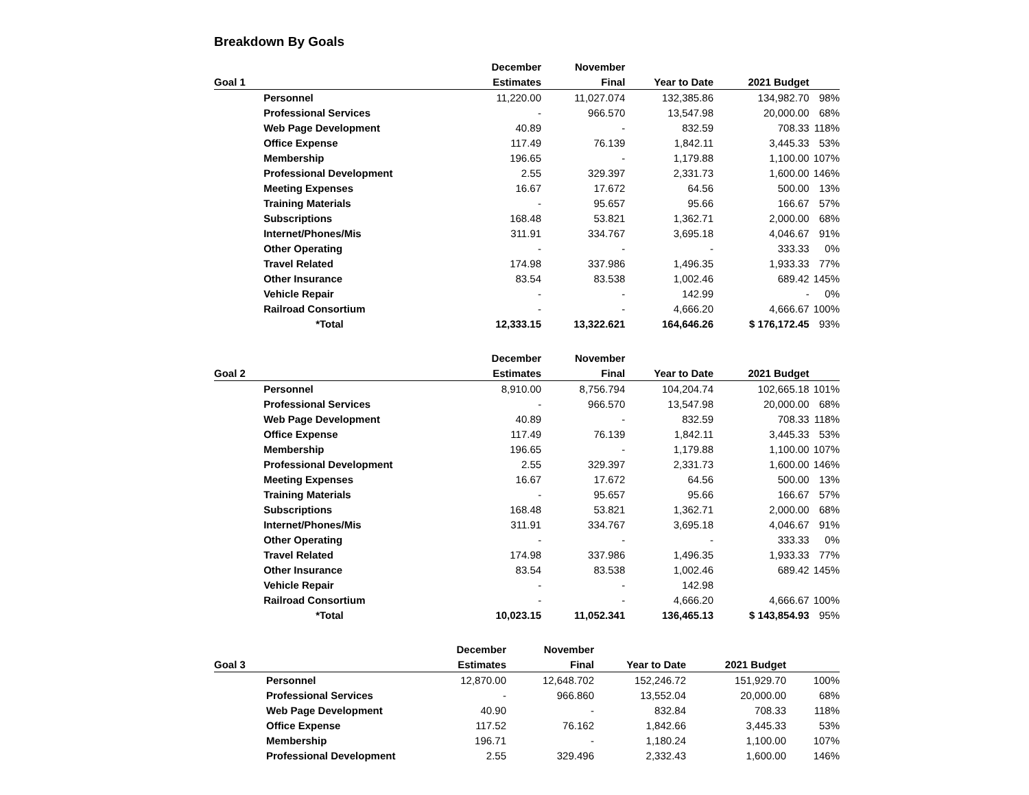Breakdown By Goals
| | | December | November | | | |
| Goal 1 | | Estimates | Final | Year to Date | 2021 Budget | |
| | Personnel | 11,220.00 | 11,027.074 | 132,385.86 | 134,982.70 | 98% |
| | Professional Services | - | 966.570 | 13,547.98 | 20,000.00 | 68% |
| | Web Page Development | 40.89 | - | 832.59 | 708.33 | 118% |
| | Office Expense | 117.49 | 76.139 | 1,842.11 | 3,445.33 | 53% |
| | Membership | 196.65 | - | 1,179.88 | 1,100.00 | 107% |
| | Professional Development | 2.55 | 329.397 | 2,331.73 | 1,600.00 | 146% |
| | Meeting Expenses | 16.67 | 17.672 | 64.56 | 500.00 | 13% |
| | Training Materials | - | 95.657 | 95.66 | 166.67 | 57% |
| | Subscriptions | 168.48 | 53.821 | 1,362.71 | 2,000.00 | 68% |
| | Internet/Phones/Mis | 311.91 | 334.767 | 3,695.18 | 4,046.67 | 91% |
| | Other Operating | - | - | - | 333.33 | 0% |
| | Travel Related | 174.98 | 337.986 | 1,496.35 | 1,933.33 | 77% |
| | Other Insurance | 83.54 | 83.538 | 1,002.46 | 689.42 | 145% |
| | Vehicle Repair | - | - | 142.99 | - | 0% |
| | Railroad Consortium | - | - | 4,666.20 | 4,666.67 | 100% |
| | *Total | 12,333.15 | 13,322.621 | 164,646.26 | $ 176,172.45 | 93% |
| | | December | November | | | |
| Goal 2 | | Estimates | Final | Year to Date | 2021 Budget | |
| | Personnel | 8,910.00 | 8,756.794 | 104,204.74 | 102,665.18 | 101% |
| | Professional Services | - | 966.570 | 13,547.98 | 20,000.00 | 68% |
| | Web Page Development | 40.89 | - | 832.59 | 708.33 | 118% |
| | Office Expense | 117.49 | 76.139 | 1,842.11 | 3,445.33 | 53% |
| | Membership | 196.65 | - | 1,179.88 | 1,100.00 | 107% |
| | Professional Development | 2.55 | 329.397 | 2,331.73 | 1,600.00 | 146% |
| | Meeting Expenses | 16.67 | 17.672 | 64.56 | 500.00 | 13% |
| | Training Materials | - | 95.657 | 95.66 | 166.67 | 57% |
| | Subscriptions | 168.48 | 53.821 | 1,362.71 | 2,000.00 | 68% |
| | Internet/Phones/Mis | 311.91 | 334.767 | 3,695.18 | 4,046.67 | 91% |
| | Other Operating | - | - | - | 333.33 | 0% |
| | Travel Related | 174.98 | 337.986 | 1,496.35 | 1,933.33 | 77% |
| | Other Insurance | 83.54 | 83.538 | 1,002.46 | 689.42 | 145% |
| | Vehicle Repair | - | - | 142.98 | | |
| | Railroad Consortium | - | - | 4,666.20 | 4,666.67 | 100% |
| | *Total | 10,023.15 | 11,052.341 | 136,465.13 | $ 143,854.93 | 95% |
| | | December | November | | | |
| Goal 3 | | Estimates | Final | Year to Date | 2021 Budget | |
| | Personnel | 12,870.00 | 12,648.702 | 152,246.72 | 151,929.70 | 100% |
| | Professional Services | - | 966.860 | 13,552.04 | 20,000.00 | 68% |
| | Web Page Development | 40.90 | - | 832.84 | 708.33 | 118% |
| | Office Expense | 117.52 | 76.162 | 1,842.66 | 3,445.33 | 53% |
| | Membership | 196.71 | - | 1,180.24 | 1,100.00 | 107% |
| | Professional Development | 2.55 | 329.496 | 2,332.43 | 1,600.00 | 146% |